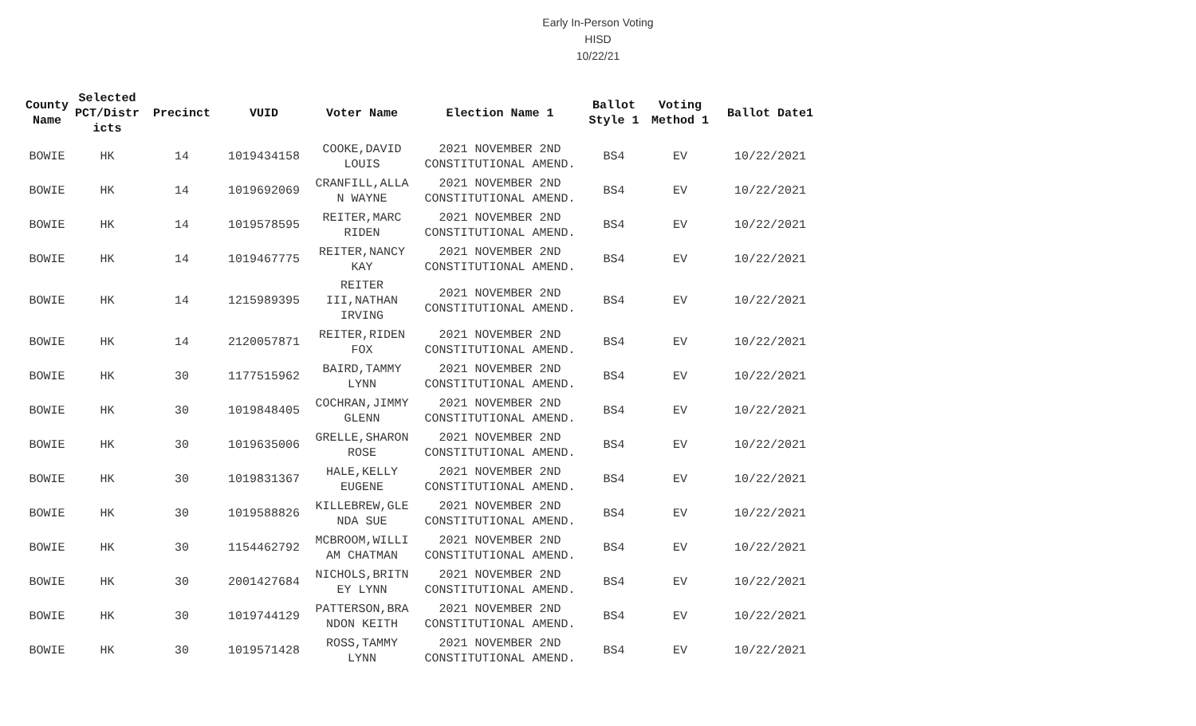Early In-Person Voting
HISD
10/22/21
| County Name | Selected PCT/Distr icts | Precinct | VUID | Voter Name | Election Name 1 | Ballot Style 1 | Voting Method 1 | Ballot Date1 |
| --- | --- | --- | --- | --- | --- | --- | --- | --- |
| BOWIE | HK | 14 | 1019434158 | COOKE,DAVID LOUIS | 2021 NOVEMBER 2ND CONSTITUTIONAL AMEND. | BS4 | EV | 10/22/2021 |
| BOWIE | HK | 14 | 1019692069 | CRANFILL,ALLA N WAYNE | 2021 NOVEMBER 2ND CONSTITUTIONAL AMEND. | BS4 | EV | 10/22/2021 |
| BOWIE | HK | 14 | 1019578595 | REITER,MARC RIDEN | 2021 NOVEMBER 2ND CONSTITUTIONAL AMEND. | BS4 | EV | 10/22/2021 |
| BOWIE | HK | 14 | 1019467775 | REITER,NANCY KAY | 2021 NOVEMBER 2ND CONSTITUTIONAL AMEND. | BS4 | EV | 10/22/2021 |
| BOWIE | HK | 14 | 1215989395 | REITER III,NATHAN IRVING | 2021 NOVEMBER 2ND CONSTITUTIONAL AMEND. | BS4 | EV | 10/22/2021 |
| BOWIE | HK | 14 | 2120057871 | REITER,RIDEN FOX | 2021 NOVEMBER 2ND CONSTITUTIONAL AMEND. | BS4 | EV | 10/22/2021 |
| BOWIE | HK | 30 | 1177515962 | BAIRD,TAMMY LYNN | 2021 NOVEMBER 2ND CONSTITUTIONAL AMEND. | BS4 | EV | 10/22/2021 |
| BOWIE | HK | 30 | 1019848405 | COCHRAN,JIMMY GLENN | 2021 NOVEMBER 2ND CONSTITUTIONAL AMEND. | BS4 | EV | 10/22/2021 |
| BOWIE | HK | 30 | 1019635006 | GRELLE,SHARON ROSE | 2021 NOVEMBER 2ND CONSTITUTIONAL AMEND. | BS4 | EV | 10/22/2021 |
| BOWIE | HK | 30 | 1019831367 | HALE,KELLY EUGENE | 2021 NOVEMBER 2ND CONSTITUTIONAL AMEND. | BS4 | EV | 10/22/2021 |
| BOWIE | HK | 30 | 1019588826 | KILLEBREW,GLE NDA SUE | 2021 NOVEMBER 2ND CONSTITUTIONAL AMEND. | BS4 | EV | 10/22/2021 |
| BOWIE | HK | 30 | 1154462792 | MCBROOM,WILLI AM CHATMAN | 2021 NOVEMBER 2ND CONSTITUTIONAL AMEND. | BS4 | EV | 10/22/2021 |
| BOWIE | HK | 30 | 2001427684 | NICHOLS,BRITN EY LYNN | 2021 NOVEMBER 2ND CONSTITUTIONAL AMEND. | BS4 | EV | 10/22/2021 |
| BOWIE | HK | 30 | 1019744129 | PATTERSON,BRA NDON KEITH | 2021 NOVEMBER 2ND CONSTITUTIONAL AMEND. | BS4 | EV | 10/22/2021 |
| BOWIE | HK | 30 | 1019571428 | ROSS,TAMMY LYNN | 2021 NOVEMBER 2ND CONSTITUTIONAL AMEND. | BS4 | EV | 10/22/2021 |